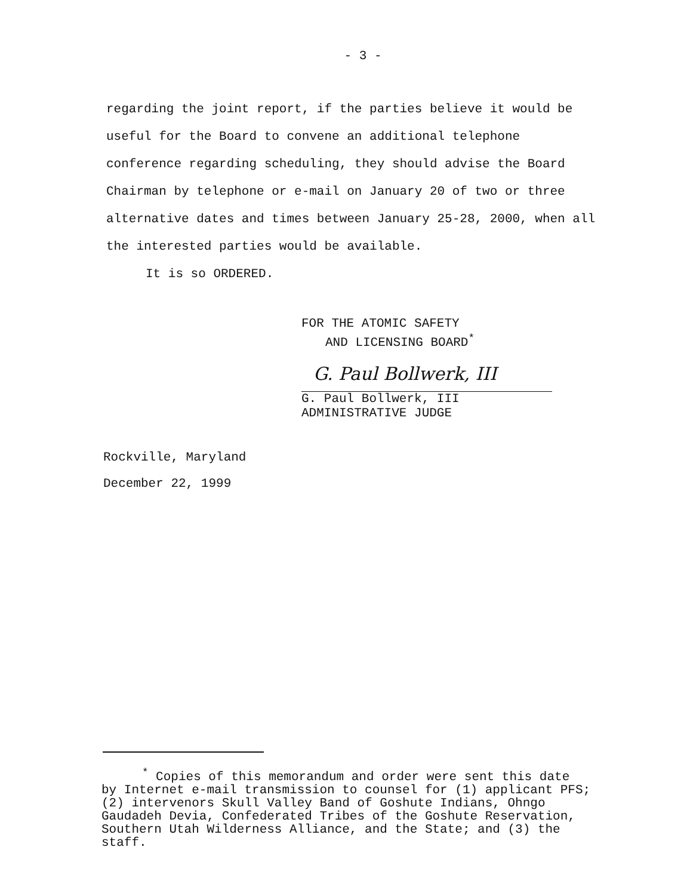- 3 -
regarding the joint report, if the parties believe it would be useful for the Board to convene an additional telephone conference regarding scheduling, they should advise the Board Chairman by telephone or e-mail on January 20 of two or three alternative dates and times between January 25-28, 2000, when all the interested parties would be available.
It is so ORDERED.
FOR THE ATOMIC SAFETY
AND LICENSING BOARD<sup>*</sup>
G. Paul Bollwerk, III
G. Paul Bollwerk, III
ADMINISTRATIVE JUDGE
Rockville, Maryland
December 22, 1999
<sup>*</sup> Copies of this memorandum and order were sent this date by Internet e-mail transmission to counsel for (1) applicant PFS; (2) intervenors Skull Valley Band of Goshute Indians, Ohngo Gaudadeh Devia, Confederated Tribes of the Goshute Reservation, Southern Utah Wilderness Alliance, and the State; and (3) the staff.